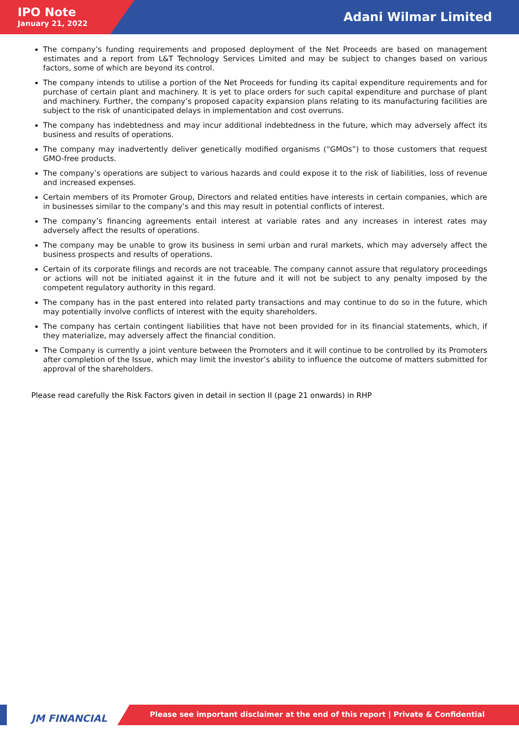IPO Note
January 21, 2022
Adani Wilmar Limited
The company’s funding requirements and proposed deployment of the Net Proceeds are based on management estimates and a report from L&T Technology Services Limited and may be subject to changes based on various factors, some of which are beyond its control.
The company intends to utilise a portion of the Net Proceeds for funding its capital expenditure requirements and for purchase of certain plant and machinery. It is yet to place orders for such capital expenditure and purchase of plant and machinery. Further, the company’s proposed capacity expansion plans relating to its manufacturing facilities are subject to the risk of unanticipated delays in implementation and cost overruns.
The company has indebtedness and may incur additional indebtedness in the future, which may adversely affect its business and results of operations.
The company may inadvertently deliver genetically modified organisms (“GMOs”) to those customers that request GMO-free products.
The company’s operations are subject to various hazards and could expose it to the risk of liabilities, loss of revenue and increased expenses.
Certain members of its Promoter Group, Directors and related entities have interests in certain companies, which are in businesses similar to the company’s and this may result in potential conflicts of interest.
The company’s financing agreements entail interest at variable rates and any increases in interest rates may adversely affect the results of operations.
The company may be unable to grow its business in semi urban and rural markets, which may adversely affect the business prospects and results of operations.
Certain of its corporate filings and records are not traceable. The company cannot assure that regulatory proceedings or actions will not be initiated against it in the future and it will not be subject to any penalty imposed by the competent regulatory authority in this regard.
The company has in the past entered into related party transactions and may continue to do so in the future, which may potentially involve conflicts of interest with the equity shareholders.
The company has certain contingent liabilities that have not been provided for in its financial statements, which, if they materialize, may adversely affect the financial condition.
The Company is currently a joint venture between the Promoters and it will continue to be controlled by its Promoters after completion of the Issue, which may limit the investor’s ability to influence the outcome of matters submitted for approval of the shareholders.
Please read carefully the Risk Factors given in detail in section II (page 21 onwards) in RHP
JM FINANCIAL
Please see important disclaimer at the end of this report | Private & Confidential